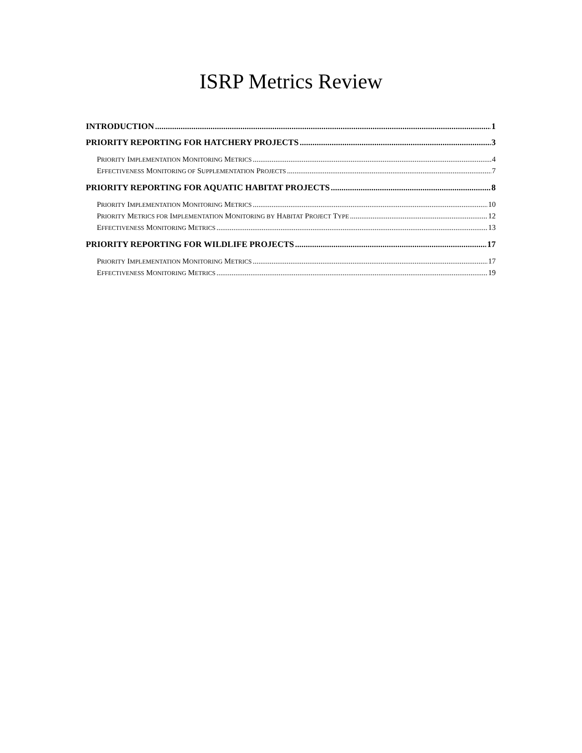ISRP Metrics Review
INTRODUCTION 1
PRIORITY REPORTING FOR HATCHERY PROJECTS 3
PRIORITY IMPLEMENTATION MONITORING METRICS 4
EFFECTIVENESS MONITORING OF SUPPLEMENTATION PROJECTS 7
PRIORITY REPORTING FOR AQUATIC HABITAT PROJECTS 8
PRIORITY IMPLEMENTATION MONITORING METRICS 10
PRIORITY METRICS FOR IMPLEMENTATION MONITORING BY HABITAT PROJECT TYPE 12
EFFECTIVENESS MONITORING METRICS 13
PRIORITY REPORTING FOR WILDLIFE PROJECTS 17
PRIORITY IMPLEMENTATION MONITORING METRICS 17
EFFECTIVENESS MONITORING METRICS 19